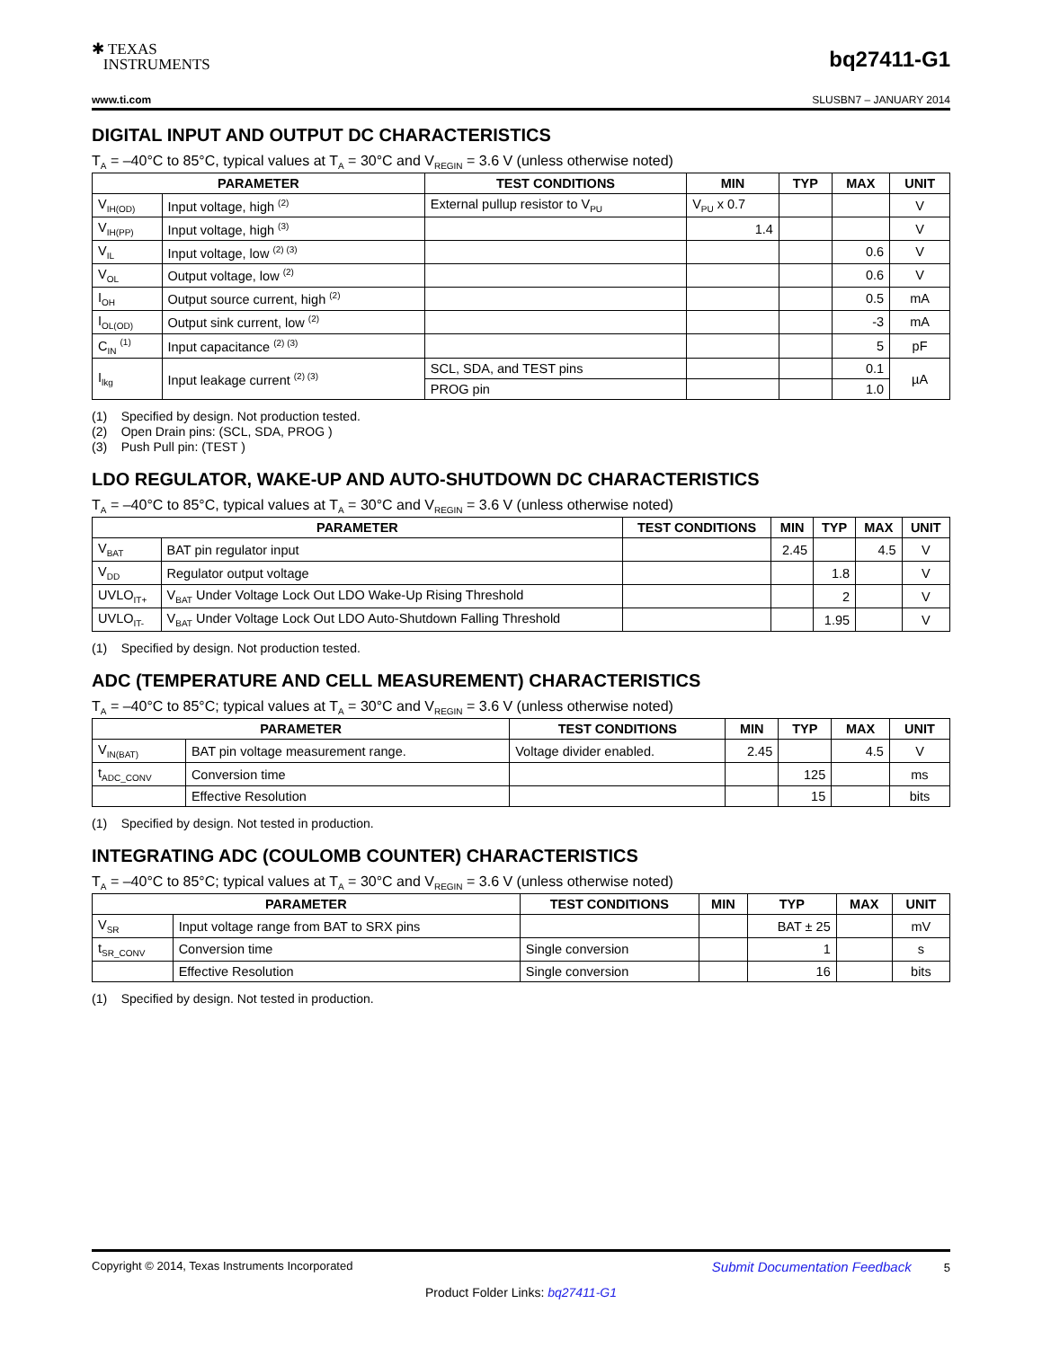✱ TEXAS
INSTRUMENTS
bq27411-G1
www.ti.com SLUSBN7 – JANUARY 2014
DIGITAL INPUT AND OUTPUT DC CHARACTERISTICS
T<sub>A</sub> = –40°C to 85°C, typical values at T<sub>A</sub> = 30°C and V<sub>REGIN</sub> = 3.6 V (unless otherwise noted)
| PARAMETER | | TEST CONDITIONS | MIN | TYP | MAX | UNIT |
| --- | --- | --- | --- | --- | --- | --- |
| V<sub>IH(OD)</sub> | Input voltage, high <sup>(2)</sup> | External pullup resistor to V<sub>PU</sub> | V<sub>PU</sub> x 0.7 | | | V |
| V<sub>IH(PP)</sub> | Input voltage, high <sup>(3)</sup> | | 1.4 | | | V |
| V<sub>IL</sub> | Input voltage, low <sup>(2) (3)</sup> | | | | 0.6 | V |
| V<sub>OL</sub> | Output voltage, low <sup>(2)</sup> | | | | 0.6 | V |
| I<sub>OH</sub> | Output source current, high <sup>(2)</sup> | | | | 0.5 | mA |
| I<sub>OL(OD)</sub> | Output sink current, low <sup>(2)</sup> | | | | -3 | mA |
| C<sub>IN</sub> <sup>(1)</sup> | Input capacitance <sup>(2) (3)</sup> | | | | 5 | pF |
| I<sub>lkg</sub> | Input leakage current <sup>(2) (3)</sup> | SCL, SDA, and TEST pins | | | 0.1 | µA |
| | | PROG pin | | | 1.0 | |
(1) Specified by design. Not production tested.
(2) Open Drain pins: (SCL, SDA, PROG )
(3) Push Pull pin: (TEST )
LDO REGULATOR, WAKE-UP AND AUTO-SHUTDOWN DC CHARACTERISTICS
T<sub>A</sub> = –40°C to 85°C, typical values at T<sub>A</sub> = 30°C and V<sub>REGIN</sub> = 3.6 V (unless otherwise noted)
| PARAMETER | | TEST CONDITIONS | MIN | TYP | MAX | UNIT |
| --- | --- | --- | --- | --- | --- | --- |
| V<sub>BAT</sub> | BAT pin regulator input | | 2.45 | | 4.5 | V |
| V<sub>DD</sub> | Regulator output voltage | | | 1.8 | | V |
| UVLO<sub>IT+</sub> | V<sub>BAT</sub> Under Voltage Lock Out LDO Wake-Up Rising Threshold | | | 2 | | V |
| UVLO<sub>IT-</sub> | V<sub>BAT</sub> Under Voltage Lock Out LDO Auto-Shutdown Falling Threshold | | | 1.95 | | V |
(1) Specified by design. Not production tested.
ADC (TEMPERATURE AND CELL MEASUREMENT) CHARACTERISTICS
T<sub>A</sub> = –40°C to 85°C; typical values at T<sub>A</sub> = 30°C and V<sub>REGIN</sub> = 3.6 V (unless otherwise noted)
| PARAMETER | | TEST CONDITIONS | MIN | TYP | MAX | UNIT |
| --- | --- | --- | --- | --- | --- | --- |
| V<sub>IN(BAT)</sub> | BAT pin voltage measurement range. | Voltage divider enabled. | 2.45 | | 4.5 | V |
| t<sub>ADC_CONV</sub> | Conversion time | | | 125 | | ms |
| | Effective Resolution | | | 15 | | bits |
(1) Specified by design. Not tested in production.
INTEGRATING ADC (COULOMB COUNTER) CHARACTERISTICS
T<sub>A</sub> = –40°C to 85°C; typical values at T<sub>A</sub> = 30°C and V<sub>REGIN</sub> = 3.6 V (unless otherwise noted)
| PARAMETER | | TEST CONDITIONS | MIN | TYP | MAX | UNIT |
| --- | --- | --- | --- | --- | --- | --- |
| V<sub>SR</sub> | Input voltage range from BAT to SRX pins | | | BAT ± 25 | | mV |
| t<sub>SR_CONV</sub> | Conversion time | Single conversion | | 1 | | s |
| | Effective Resolution | Single conversion | | 16 | | bits |
(1) Specified by design. Not tested in production.
Copyright © 2014, Texas Instruments Incorporated Submit Documentation Feedback 5
Product Folder Links: bq27411-G1